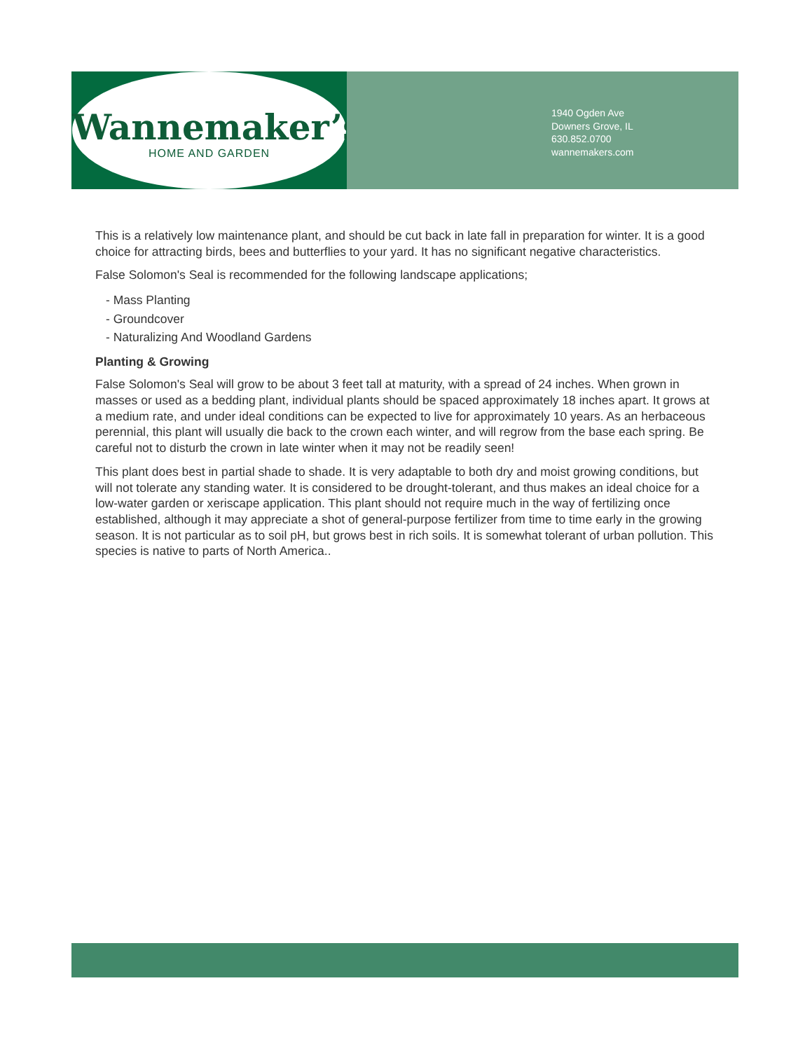Wannemaker’s
HOME AND GARDEN
1940 Ogden Ave
Downers Grove, IL
630.852.0700
wannemakers.com
This is a relatively low maintenance plant, and should be cut back in late fall in preparation for winter. It is a good choice for attracting birds, bees and butterflies to your yard. It has no significant negative characteristics.
False Solomon's Seal is recommended for the following landscape applications;
- Mass Planting
- Groundcover
- Naturalizing And Woodland Gardens
Planting & Growing
False Solomon's Seal will grow to be about 3 feet tall at maturity, with a spread of 24 inches. When grown in masses or used as a bedding plant, individual plants should be spaced approximately 18 inches apart. It grows at a medium rate, and under ideal conditions can be expected to live for approximately 10 years. As an herbaceous perennial, this plant will usually die back to the crown each winter, and will regrow from the base each spring. Be careful not to disturb the crown in late winter when it may not be readily seen!
This plant does best in partial shade to shade. It is very adaptable to both dry and moist growing conditions, but will not tolerate any standing water. It is considered to be drought-tolerant, and thus makes an ideal choice for a low-water garden or xeriscape application. This plant should not require much in the way of fertilizing once established, although it may appreciate a shot of general-purpose fertilizer from time to time early in the growing season. It is not particular as to soil pH, but grows best in rich soils. It is somewhat tolerant of urban pollution. This species is native to parts of North America..